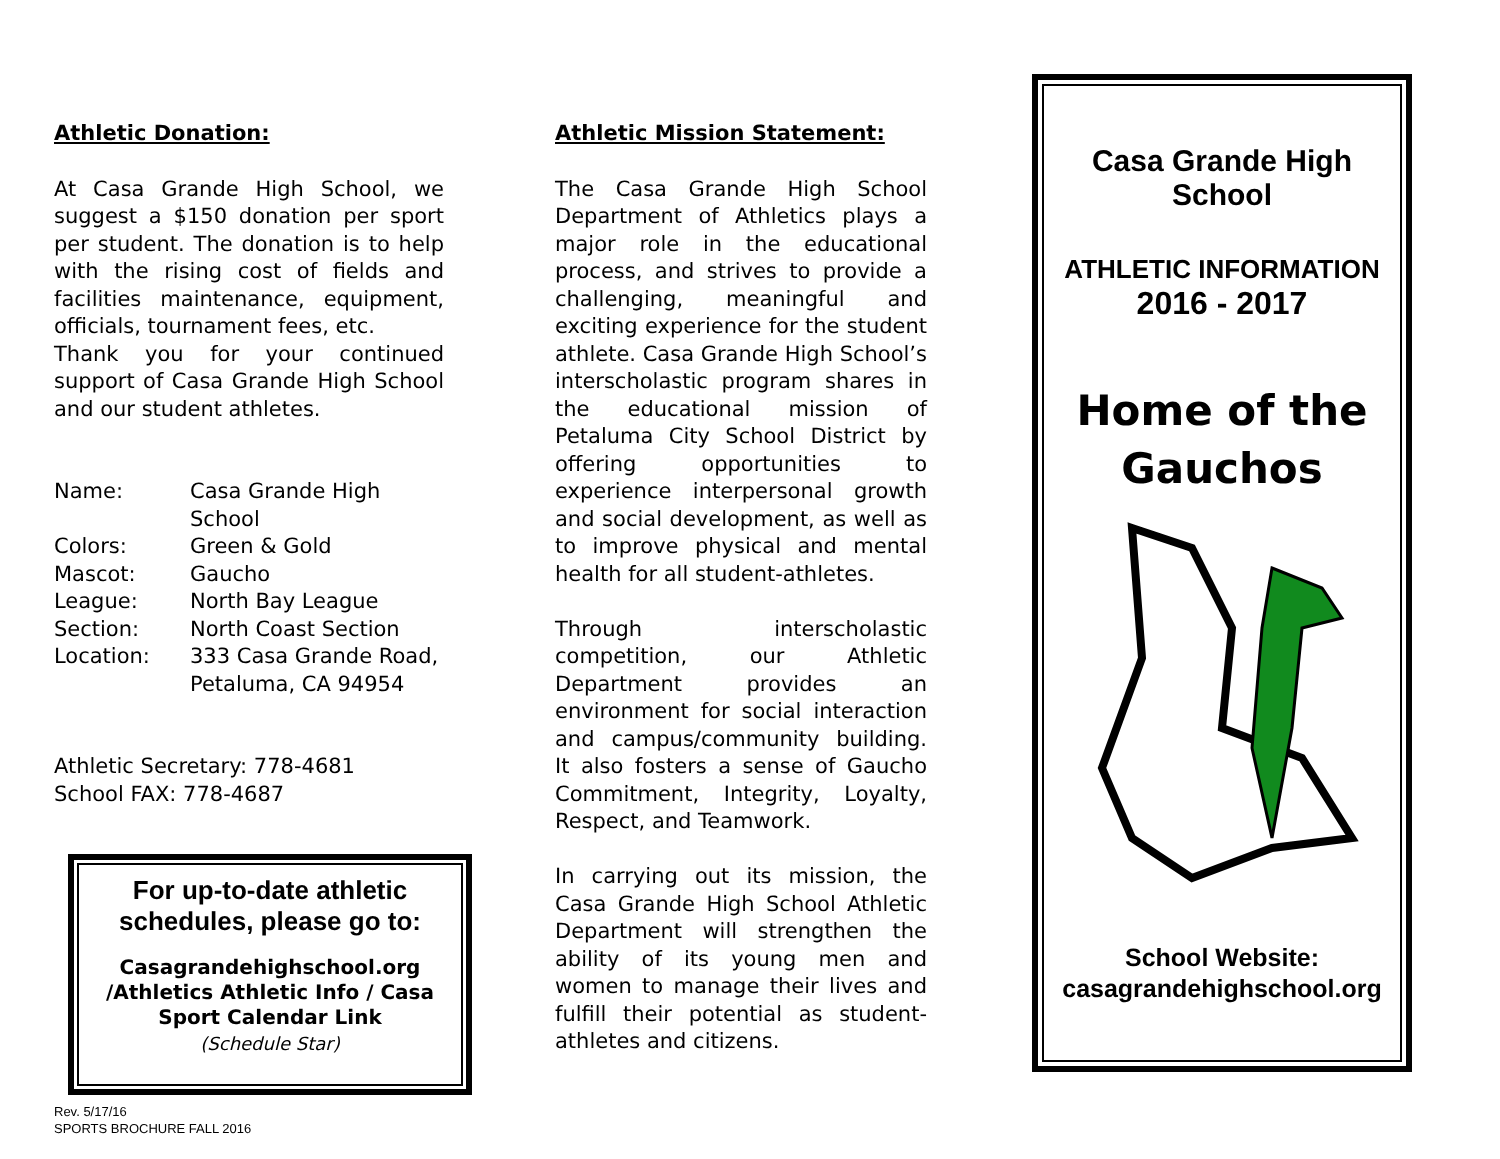Athletic Donation:
At Casa Grande High School, we suggest a $150 donation per sport per student. The donation is to help with the rising cost of fields and facilities maintenance, equipment, officials, tournament fees, etc.
Thank you for your continued support of Casa Grande High School and our student athletes.
Name: Casa Grande High School
Colors: Green & Gold
Mascot: Gaucho
League: North Bay League
Section: North Coast Section
Location: 333 Casa Grande Road,
Petaluma, CA 94954
Athletic Secretary: 778-4681
School FAX: 778-4687
For up-to-date athletic schedules, please go to:
Casagrandehighschool.org /Athletics Athletic Info / Casa Sport Calendar Link
(Schedule Star)
Rev. 5/17/16
SPORTS BROCHURE FALL 2016
Athletic Mission Statement:
The Casa Grande High School Department of Athletics plays a major role in the educational process, and strives to provide a challenging, meaningful and exciting experience for the student athlete. Casa Grande High School’s interscholastic program shares in the educational mission of Petaluma City School District by offering opportunities to experience interpersonal growth and social development, as well as to improve physical and mental health for all student-athletes.
Through interscholastic competition, our Athletic Department provides an environment for social interaction and campus/community building. It also fosters a sense of Gaucho Commitment, Integrity, Loyalty, Respect, and Teamwork.
In carrying out its mission, the Casa Grande High School Athletic Department will strengthen the ability of its young men and women to manage their lives and fulfill their potential as student-athletes and citizens.
Casa Grande High School
ATHLETIC INFORMATION
2016 - 2017
Home of the
Gauchos
School Website:
casagrandehighschool.org